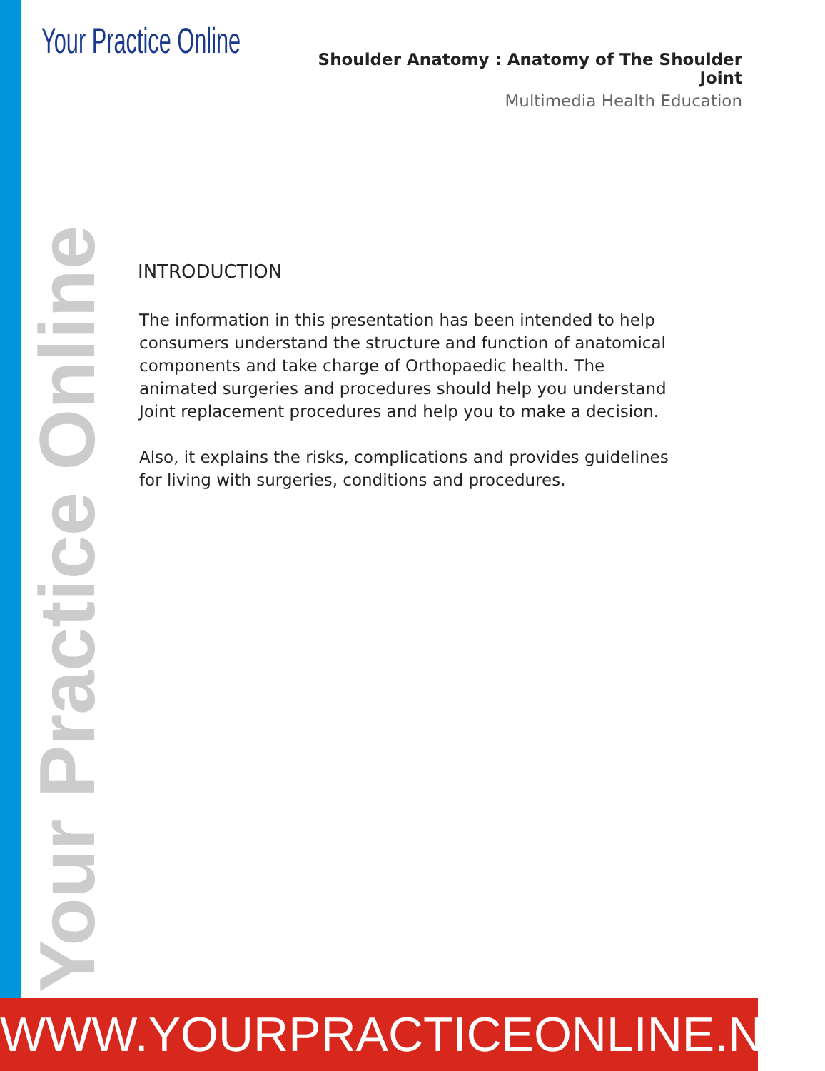Your Practice Online
Shoulder Anatomy : Anatomy of The Shoulder Joint
Multimedia Health Education
INTRODUCTION
The information in this presentation has been intended to help consumers understand the structure and function of anatomical components and take charge of Orthopaedic health. The animated surgeries and procedures should help you understand Joint replacement procedures and help you to make a decision.
Also, it explains the risks, complications and provides guidelines for living with surgeries, conditions and procedures.
Your Practice Online
WWW.YOURPRACTICEONLINE.NET